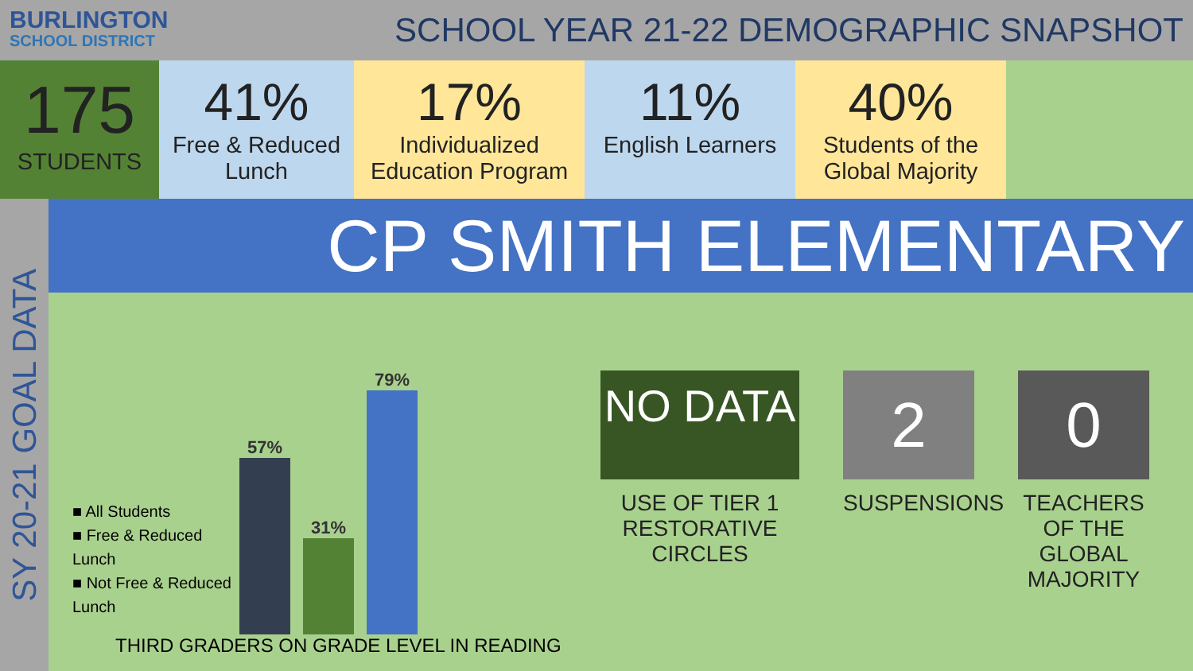BURLINGTON
SCHOOL DISTRICT
SCHOOL YEAR 21-22 DEMOGRAPHIC SNAPSHOT
175
STUDENTS
41%
Free & Reduced Lunch
17%
Individualized Education Program
11%
English Learners
40%
Students of the Global Majority
SY 20-21 GOAL DATA
CP SMITH ELEMENTARY
■ All Students
■ Free & Reduced Lunch
■ Not Free & Reduced Lunch
57%
31%
79%
THIRD GRADERS ON GRADE LEVEL IN READING
NO DATA
USE OF TIER 1 RESTORATIVE CIRCLES
2
SUSPENSIONS
0
TEACHERS OF THE GLOBAL MAJORITY